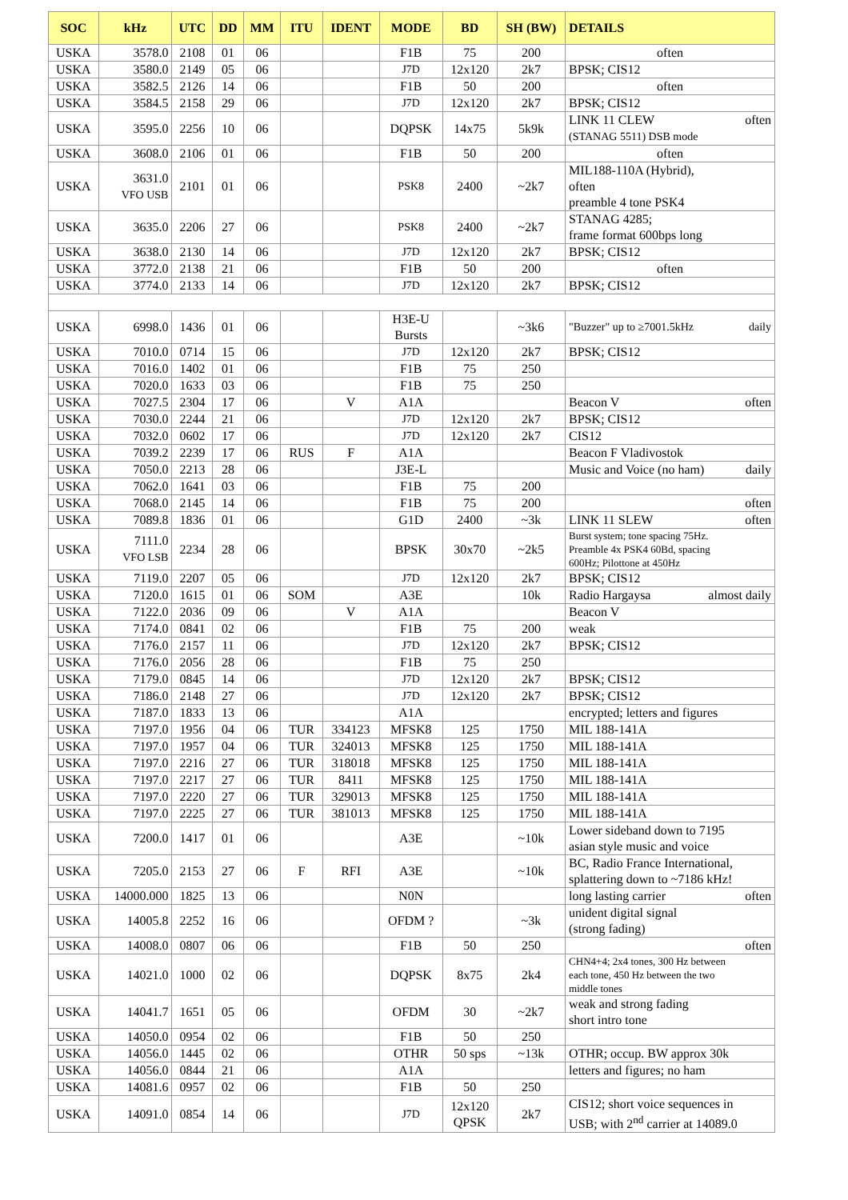| SOC | kHz | UTC | DD | MM | ITU | IDENT | MODE | BD | SH (BW) | DETAILS |
| --- | --- | --- | --- | --- | --- | --- | --- | --- | --- | --- |
| USKA | 3578.0 | 2108 | 01 | 06 | | | F1B | 75 | 200 | often |
| USKA | 3580.0 | 2149 | 05 | 06 | | | J7D | 12x120 | 2k7 | BPSK; CIS12 |
| USKA | 3582.5 | 2126 | 14 | 06 | | | F1B | 50 | 200 | often |
| USKA | 3584.5 | 2158 | 29 | 06 | | | J7D | 12x120 | 2k7 | BPSK; CIS12 |
| USKA | 3595.0 | 2256 | 10 | 06 | | | DQPSK | 14x75 | 5k9k | LINK 11 CLEW often (STANAG 5511) DSB mode |
| USKA | 3608.0 | 2106 | 01 | 06 | | | F1B | 50 | 200 | often |
| USKA | 3631.0 VFO USB | 2101 | 01 | 06 | | | PSK8 | 2400 | ~2k7 | MIL188-110A (Hybrid), often preamble 4 tone PSK4 |
| USKA | 3635.0 | 2206 | 27 | 06 | | | PSK8 | 2400 | ~2k7 | STANAG 4285; frame format 600bps long |
| USKA | 3638.0 | 2130 | 14 | 06 | | | J7D | 12x120 | 2k7 | BPSK; CIS12 |
| USKA | 3772.0 | 2138 | 21 | 06 | | | F1B | 50 | 200 | often |
| USKA | 3774.0 | 2133 | 14 | 06 | | | J7D | 12x120 | 2k7 | BPSK; CIS12 |
| USKA | 6998.0 | 1436 | 01 | 06 | | | H3E-U Bursts | | ~3k6 | "Buzzer" up to ≥7001.5kHz daily |
| USKA | 7010.0 | 0714 | 15 | 06 | | | J7D | 12x120 | 2k7 | BPSK; CIS12 |
| USKA | 7016.0 | 1402 | 01 | 06 | | | F1B | 75 | 250 | |
| USKA | 7020.0 | 1633 | 03 | 06 | | | F1B | 75 | 250 | |
| USKA | 7027.5 | 2304 | 17 | 06 | | V | A1A | | | Beacon V often |
| USKA | 7030.0 | 2244 | 21 | 06 | | | J7D | 12x120 | 2k7 | BPSK; CIS12 |
| USKA | 7032.0 | 0602 | 17 | 06 | | | J7D | 12x120 | 2k7 | CIS12 |
| USKA | 7039.2 | 2239 | 17 | 06 | RUS | F | A1A | | | Beacon F Vladivostok |
| USKA | 7050.0 | 2213 | 28 | 06 | | | J3E-L | | | Music and Voice (no ham) daily |
| USKA | 7062.0 | 1641 | 03 | 06 | | | F1B | 75 | 200 | |
| USKA | 7068.0 | 2145 | 14 | 06 | | | F1B | 75 | 200 | often |
| USKA | 7089.8 | 1836 | 01 | 06 | | | G1D | 2400 | ~3k | LINK 11 SLEW often |
| USKA | 7111.0 VFO LSB | 2234 | 28 | 06 | | | BPSK | 30x70 | ~2k5 | Burst system; tone spacing 75Hz. Preamble 4x PSK4 60Bd, spacing 600Hz; Pilottone at 450Hz |
| USKA | 7119.0 | 2207 | 05 | 06 | | | J7D | 12x120 | 2k7 | BPSK; CIS12 |
| USKA | 7120.0 | 1615 | 01 | 06 | SOM | | A3E | | 10k | Radio Hargaysa almost daily |
| USKA | 7122.0 | 2036 | 09 | 06 | | V | A1A | | | Beacon V |
| USKA | 7174.0 | 0841 | 02 | 06 | | | F1B | 75 | 200 | weak |
| USKA | 7176.0 | 2157 | 11 | 06 | | | J7D | 12x120 | 2k7 | BPSK; CIS12 |
| USKA | 7176.0 | 2056 | 28 | 06 | | | F1B | 75 | 250 | |
| USKA | 7179.0 | 0845 | 14 | 06 | | | J7D | 12x120 | 2k7 | BPSK; CIS12 |
| USKA | 7186.0 | 2148 | 27 | 06 | | | J7D | 12x120 | 2k7 | BPSK; CIS12 |
| USKA | 7187.0 | 1833 | 13 | 06 | | | A1A | | | encrypted; letters and figures |
| USKA | 7197.0 | 1956 | 04 | 06 | TUR | 334123 | MFSK8 | 125 | 1750 | MIL 188-141A |
| USKA | 7197.0 | 1957 | 04 | 06 | TUR | 324013 | MFSK8 | 125 | 1750 | MIL 188-141A |
| USKA | 7197.0 | 2216 | 27 | 06 | TUR | 318018 | MFSK8 | 125 | 1750 | MIL 188-141A |
| USKA | 7197.0 | 2217 | 27 | 06 | TUR | 8411 | MFSK8 | 125 | 1750 | MIL 188-141A |
| USKA | 7197.0 | 2220 | 27 | 06 | TUR | 329013 | MFSK8 | 125 | 1750 | MIL 188-141A |
| USKA | 7197.0 | 2225 | 27 | 06 | TUR | 381013 | MFSK8 | 125 | 1750 | MIL 188-141A |
| USKA | 7200.0 | 1417 | 01 | 06 | | | A3E | | ~10k | Lower sideband down to 7195 asian style music and voice |
| USKA | 7205.0 | 2153 | 27 | 06 | F | RFI | A3E | | ~10k | BC, Radio France International, splattering down to ~7186 kHz! |
| USKA | 14000.000 | 1825 | 13 | 06 | | | N0N | | | long lasting carrier often |
| USKA | 14005.8 | 2252 | 16 | 06 | | | OFDM ? | | ~3k | unident digital signal (strong fading) |
| USKA | 14008.0 | 0807 | 06 | 06 | | | F1B | 50 | 250 | often |
| USKA | 14021.0 | 1000 | 02 | 06 | | | DQPSK | 8x75 | 2k4 | CHN4+4; 2x4 tones, 300 Hz between each tone, 450 Hz between the two middle tones |
| USKA | 14041.7 | 1651 | 05 | 06 | | | OFDM | 30 | ~2k7 | weak and strong fading short intro tone |
| USKA | 14050.0 | 0954 | 02 | 06 | | | F1B | 50 | 250 | |
| USKA | 14056.0 | 1445 | 02 | 06 | | | OTHR | 50 sps | ~13k | OTHR; occup. BW approx 30k |
| USKA | 14056.0 | 0844 | 21 | 06 | | | A1A | | | letters and figures; no ham |
| USKA | 14081.6 | 0957 | 02 | 06 | | | F1B | 50 | 250 | |
| USKA | 14091.0 | 0854 | 14 | 06 | | | J7D | 12x120 QPSK | 2k7 | CIS12; short voice sequences in USB; with 2<sup>nd</sup> carrier at 14089.0 |